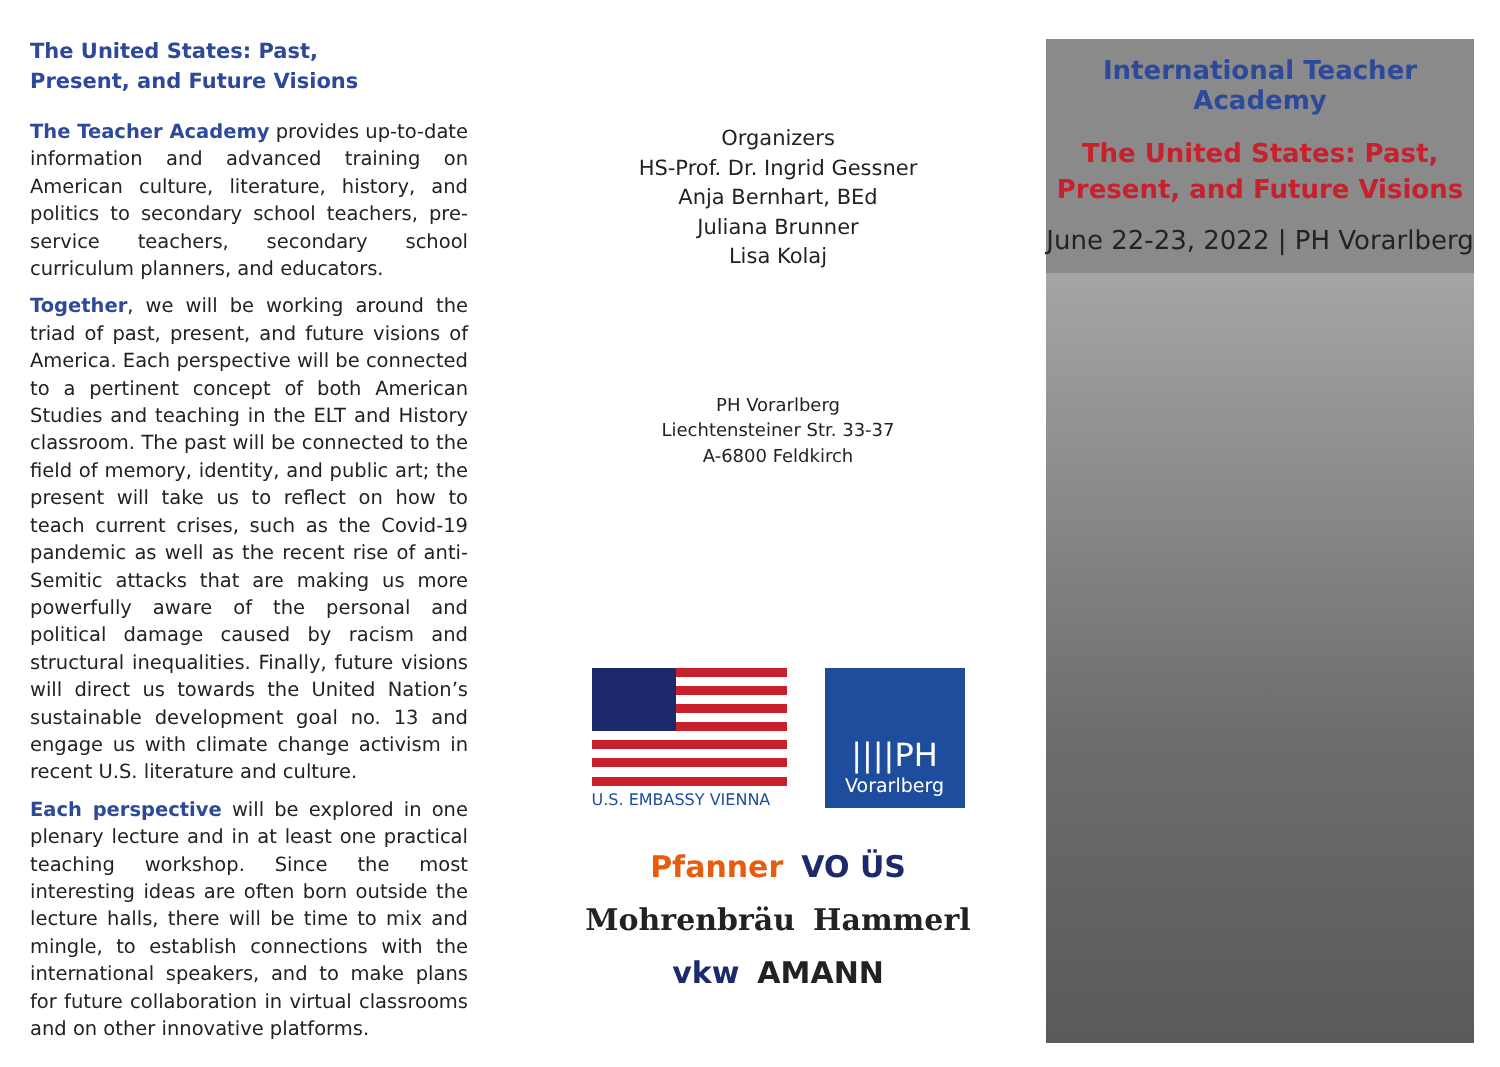The United States: Past,
Present, and Future Visions
The Teacher Academy provides up-to-date information and advanced training on American culture, literature, history, and politics to secondary school teachers, pre-service teachers, secondary school curriculum planners, and educators.
Together, we will be working around the triad of past, present, and future visions of America. Each perspective will be connected to a pertinent concept of both American Studies and teaching in the ELT and History classroom. The past will be connected to the field of memory, identity, and public art; the present will take us to reflect on how to teach current crises, such as the Covid-19 pandemic as well as the recent rise of anti-Semitic attacks that are making us more powerfully aware of the personal and political damage caused by racism and structural inequalities. Finally, future visions will direct us towards the United Nation’s sustainable development goal no. 13 and engage us with climate change activism in recent U.S. literature and culture.
Each perspective will be explored in one plenary lecture and in at least one practical teaching workshop. Since the most interesting ideas are often born outside the lecture halls, there will be time to mix and mingle, to establish connections with the international speakers, and to make plans for future collaboration in virtual classrooms and on other innovative platforms.
Organizers
HS-Prof. Dr. Ingrid Gessner
Anja Bernhart, BEd
Juliana Brunner
Lisa Kolaj
PH Vorarlberg
Liechtensteiner Str. 33-37
A-6800 Feldkirch
U.S. EMBASSY VIENNA
||||PH
Vorarlberg
Pfanner VO ÜS Mohrenbräu Hammerl vkw AMANN
International Teacher Academy
The United States: Past,
Present, and Future Visions
June 22-23, 2022 | PH Vorarlberg